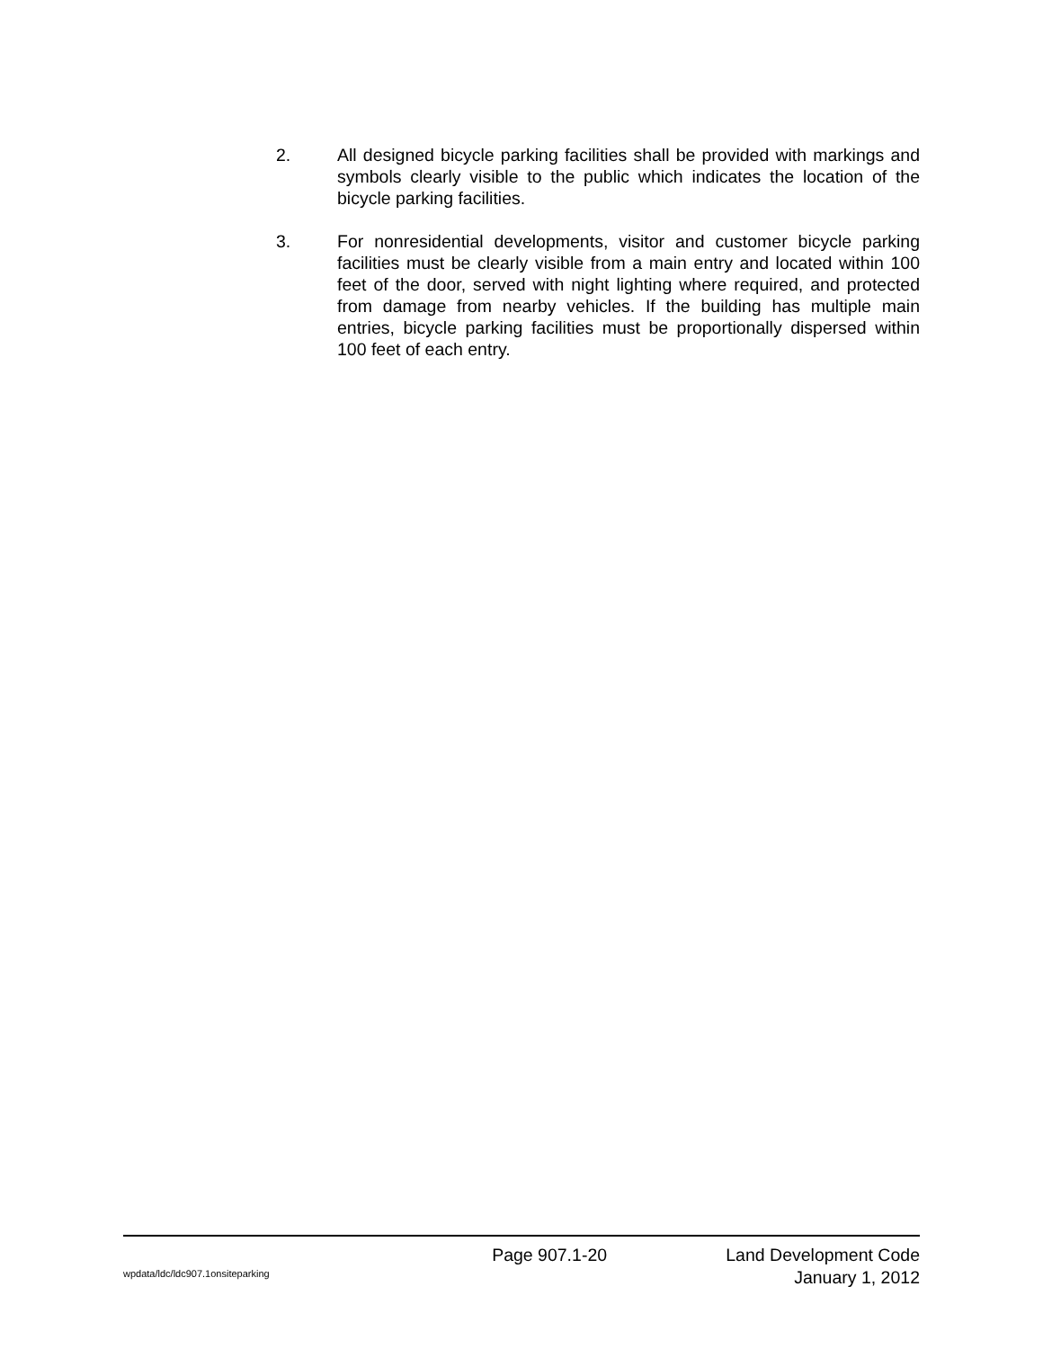2. All designed bicycle parking facilities shall be provided with markings and symbols clearly visible to the public which indicates the location of the bicycle parking facilities.
3. For nonresidential developments, visitor and customer bicycle parking facilities must be clearly visible from a main entry and located within 100 feet of the door, served with night lighting where required, and protected from damage from nearby vehicles. If the building has multiple main entries, bicycle parking facilities must be proportionally dispersed within 100 feet of each entry.
wpdata/ldc/ldc907.1onsiteparking
Page 907.1-20 Land Development Code
January 1, 2012